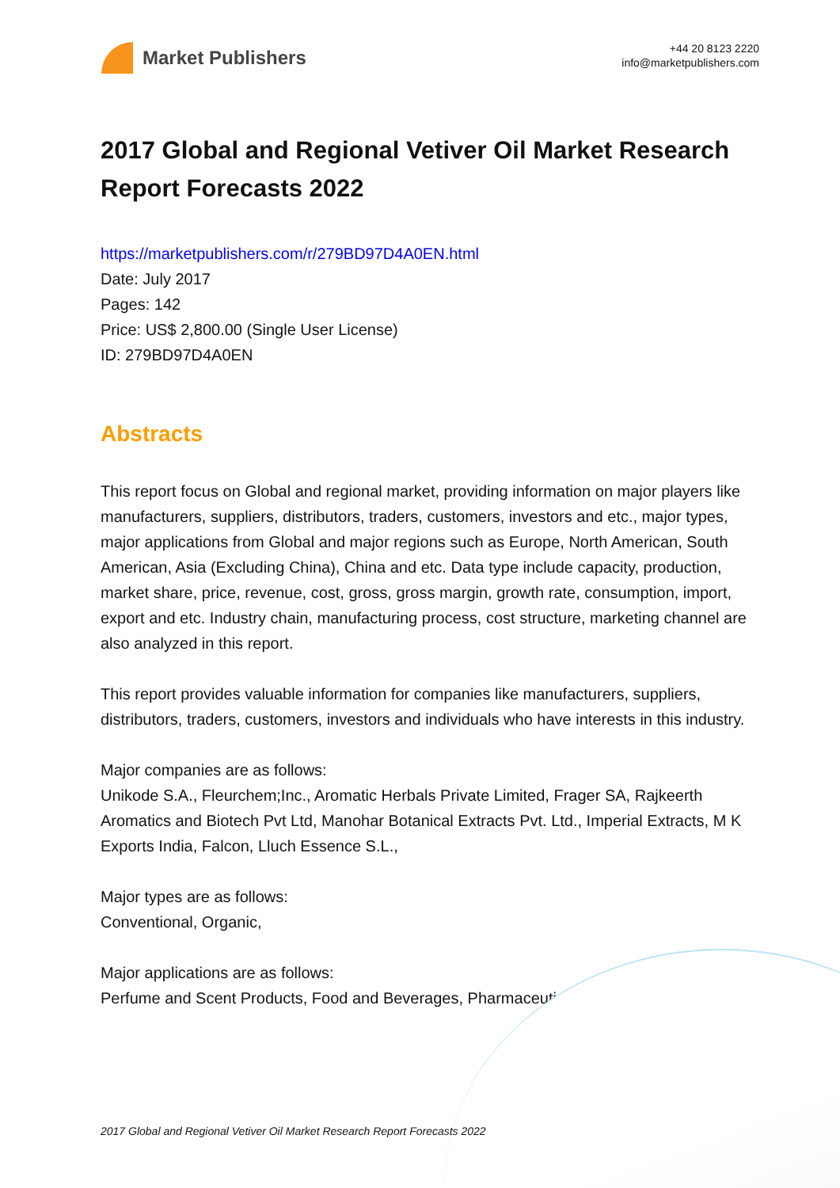Market Publishers
+44 20 8123 2220
info@marketpublishers.com
2017 Global and Regional Vetiver Oil Market Research Report Forecasts 2022
https://marketpublishers.com/r/279BD97D4A0EN.html
Date: July 2017
Pages: 142
Price: US$ 2,800.00 (Single User License)
ID: 279BD97D4A0EN
Abstracts
This report focus on Global and regional market, providing information on major players like manufacturers, suppliers, distributors, traders, customers, investors and etc., major types, major applications from Global and major regions such as Europe, North American, South American, Asia (Excluding China), China and etc. Data type include capacity, production, market share, price, revenue, cost, gross, gross margin, growth rate, consumption, import, export and etc. Industry chain, manufacturing process, cost structure, marketing channel are also analyzed in this report.
This report provides valuable information for companies like manufacturers, suppliers, distributors, traders, customers, investors and individuals who have interests in this industry.
Major companies are as follows:
Unikode S.A., Fleurchem;Inc., Aromatic Herbals Private Limited, Frager SA, Rajkeerth Aromatics and Biotech Pvt Ltd, Manohar Botanical Extracts Pvt. Ltd., Imperial Extracts, M K Exports India, Falcon, Lluch Essence S.L.,
Major types are as follows:
Conventional, Organic,
Major applications are as follows:
Perfume and Scent Products, Food and Beverages, Pharmaceuticals
2017 Global and Regional Vetiver Oil Market Research Report Forecasts 2022